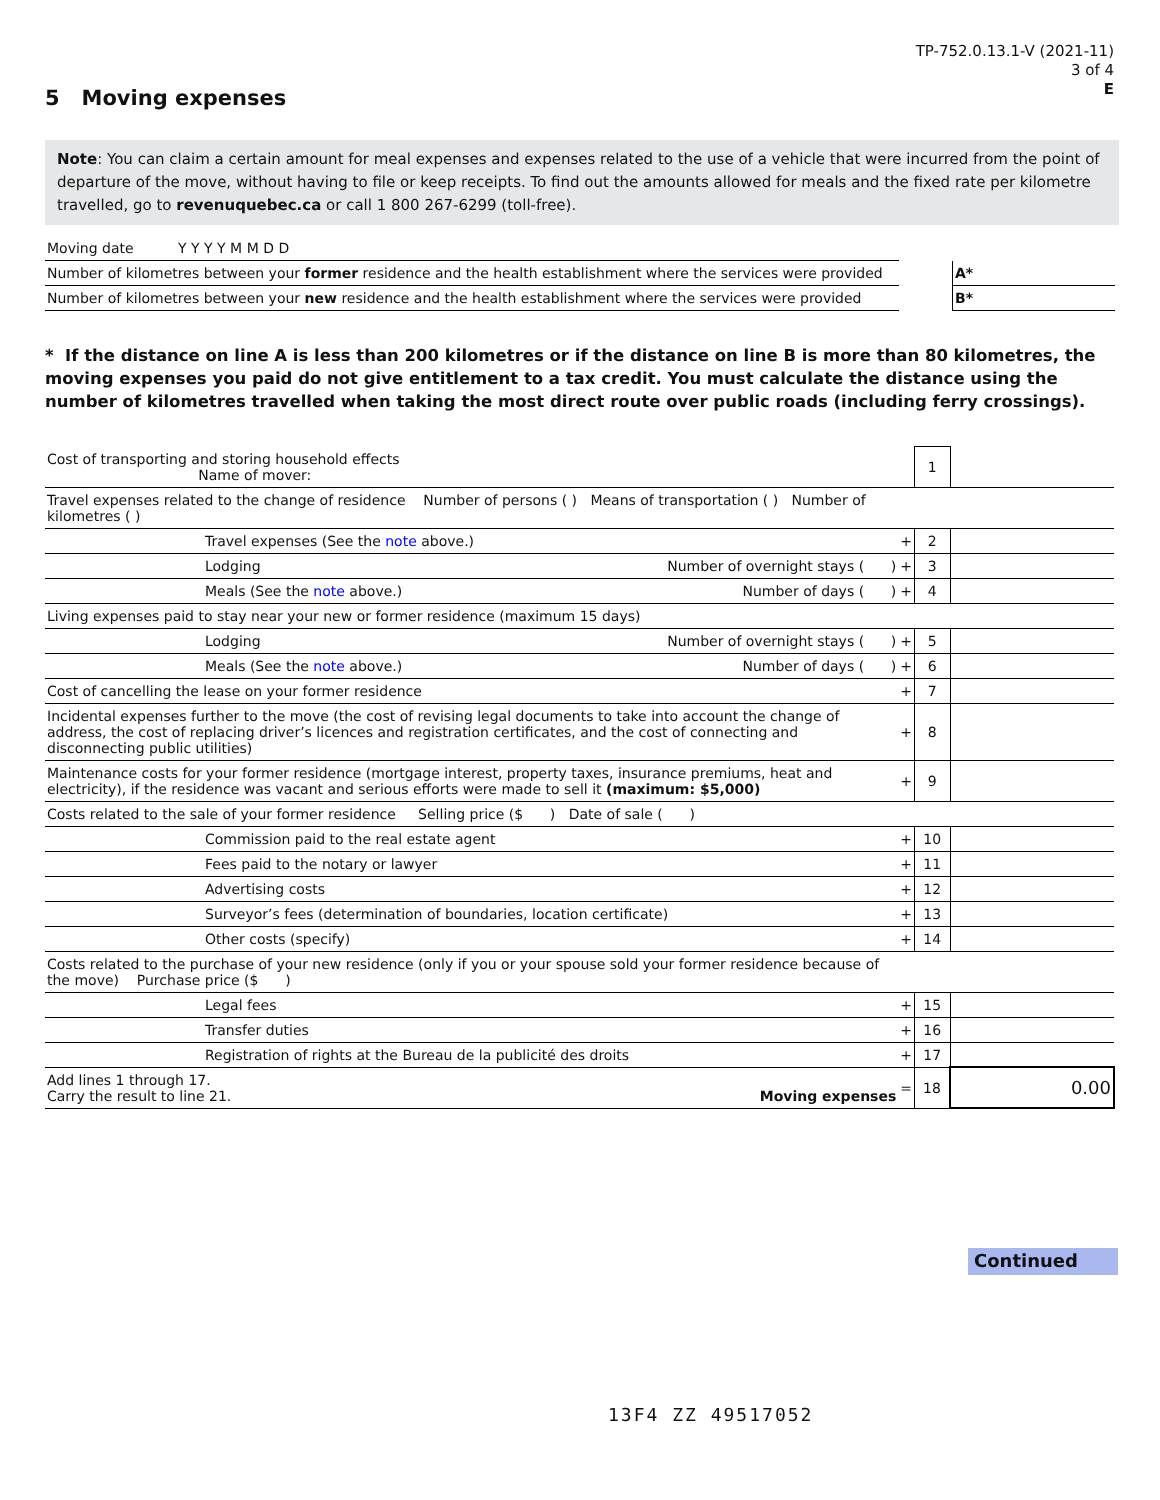TP-752.0.13.1-V (2021-11)
3 of 4
E
5 Moving expenses
Note: You can claim a certain amount for meal expenses and expenses related to the use of a vehicle that were incurred from the point of departure of the move, without having to file or keep receipts. To find out the amounts allowed for meals and the fixed rate per kilometre travelled, go to revenuquebec.ca or call 1 800 267-6299 (toll-free).
| Moving date Y Y Y Y M M D D | | |
| Number of kilometres between your former residence and the health establishment where the services were provided | | A* |
| Number of kilometres between your new residence and the health establishment where the services were provided | | B* |
* If the distance on line A is less than 200 kilometres or if the distance on line B is more than 80 kilometres, the moving expenses you paid do not give entitlement to a tax credit. You must calculate the distance using the number of kilometres travelled when taking the most direct route over public roads (including ferry crossings).
| Cost of transporting and storing household effects Name of mover: | | 1 | |
| Travel expenses related to the change of residence Number of persons ( ) Means of transportation ( ) Number of kilometres ( ) | | | |
| Travel expenses (See the note above.) | + | 2 | |
| Lodging Number of overnight stays ( ) | + | 3 | |
| Meals (See the note above.) Number of days ( ) | + | 4 | |
| Living expenses paid to stay near your new or former residence (maximum 15 days) | | | |
| Lodging Number of overnight stays ( ) | + | 5 | |
| Meals (See the note above.) Number of days ( ) | + | 6 | |
| Cost of cancelling the lease on your former residence | + | 7 | |
| Incidental expenses further to the move (the cost of revising legal documents to take into account the change of address, the cost of replacing driver’s licences and registration certificates, and the cost of connecting and disconnecting public utilities) | + | 8 | |
| Maintenance costs for your former residence (mortgage interest, property taxes, insurance premiums, heat and electricity), if the residence was vacant and serious efforts were made to sell it (maximum: $5,000) | + | 9 | |
| Costs related to the sale of your former residence Selling price ($ ) Date of sale ( ) | | | |
| Commission paid to the real estate agent | + | 10 | |
| Fees paid to the notary or lawyer | + | 11 | |
| Advertising costs | + | 12 | |
| Surveyor’s fees (determination of boundaries, location certificate) | + | 13 | |
| Other costs (specify) | + | 14 | |
| Costs related to the purchase of your new residence (only if you or your spouse sold your former residence because of the move) Purchase price ($ ) | | | |
| Legal fees | + | 15 | |
| Transfer duties | + | 16 | |
| Registration of rights at the Bureau de la publicité des droits | + | 17 | |
| Add lines 1 through 17. Carry the result to line 21. Moving expenses | = | 18 | 0.00 |
Continued
13F4 ZZ 49517052